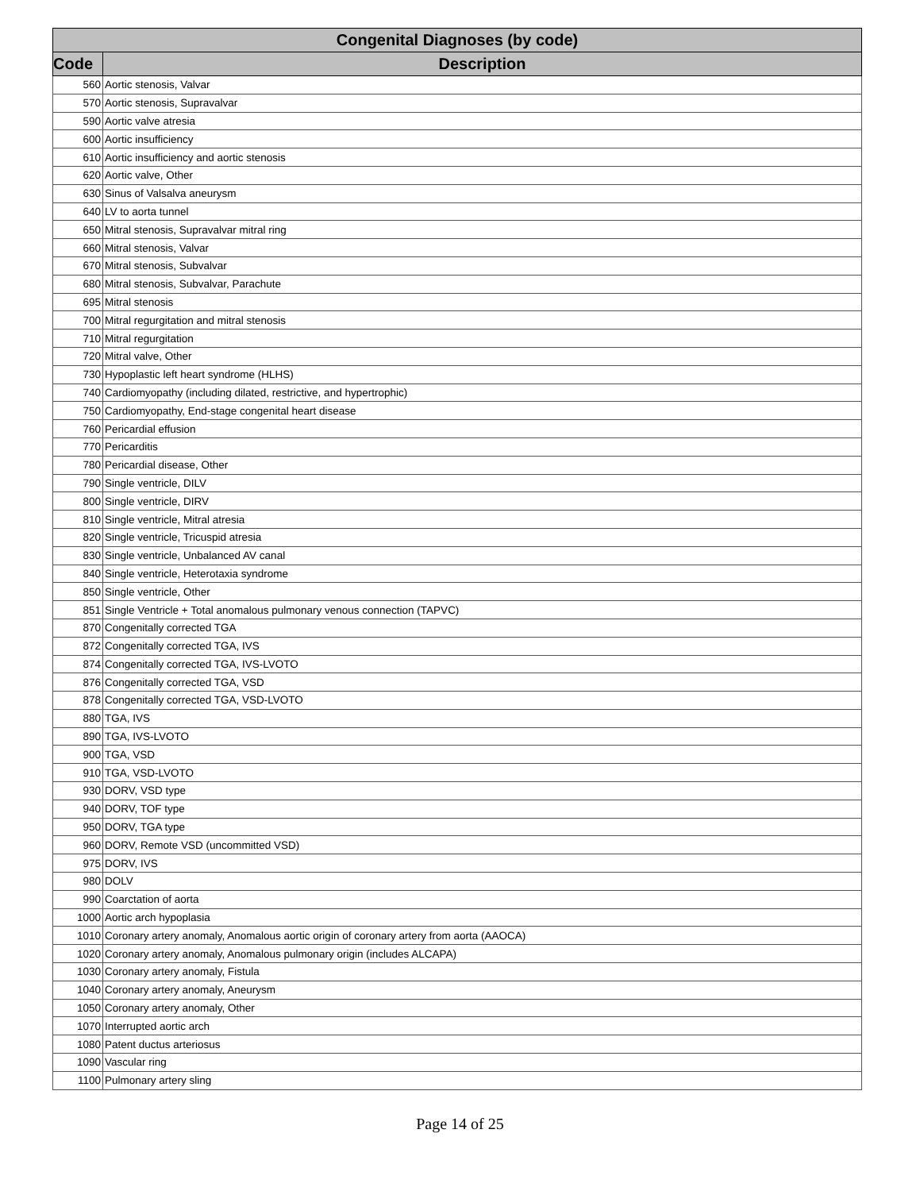| Congenital Diagnoses (by code) | |
| --- | --- |
| Code | Description |
| 560 | Aortic stenosis, Valvar |
| 570 | Aortic stenosis, Supravalvar |
| 590 | Aortic valve atresia |
| 600 | Aortic insufficiency |
| 610 | Aortic insufficiency and aortic stenosis |
| 620 | Aortic valve, Other |
| 630 | Sinus of Valsalva aneurysm |
| 640 | LV to aorta tunnel |
| 650 | Mitral stenosis, Supravalvar mitral ring |
| 660 | Mitral stenosis, Valvar |
| 670 | Mitral stenosis, Subvalvar |
| 680 | Mitral stenosis, Subvalvar, Parachute |
| 695 | Mitral stenosis |
| 700 | Mitral regurgitation and mitral stenosis |
| 710 | Mitral regurgitation |
| 720 | Mitral valve, Other |
| 730 | Hypoplastic left heart syndrome (HLHS) |
| 740 | Cardiomyopathy (including dilated, restrictive, and hypertrophic) |
| 750 | Cardiomyopathy, End-stage congenital heart disease |
| 760 | Pericardial effusion |
| 770 | Pericarditis |
| 780 | Pericardial disease, Other |
| 790 | Single ventricle, DILV |
| 800 | Single ventricle, DIRV |
| 810 | Single ventricle, Mitral atresia |
| 820 | Single ventricle, Tricuspid atresia |
| 830 | Single ventricle, Unbalanced AV canal |
| 840 | Single ventricle, Heterotaxia syndrome |
| 850 | Single ventricle, Other |
| 851 | Single Ventricle + Total anomalous pulmonary venous connection (TAPVC) |
| 870 | Congenitally corrected TGA |
| 872 | Congenitally corrected TGA, IVS |
| 874 | Congenitally corrected TGA, IVS-LVOTO |
| 876 | Congenitally corrected TGA, VSD |
| 878 | Congenitally corrected TGA, VSD-LVOTO |
| 880 | TGA, IVS |
| 890 | TGA, IVS-LVOTO |
| 900 | TGA, VSD |
| 910 | TGA, VSD-LVOTO |
| 930 | DORV, VSD type |
| 940 | DORV, TOF type |
| 950 | DORV, TGA type |
| 960 | DORV, Remote VSD (uncommitted VSD) |
| 975 | DORV, IVS |
| 980 | DOLV |
| 990 | Coarctation of aorta |
| 1000 | Aortic arch hypoplasia |
| 1010 | Coronary artery anomaly, Anomalous aortic origin of coronary artery from aorta (AAOCA) |
| 1020 | Coronary artery anomaly, Anomalous pulmonary origin (includes ALCAPA) |
| 1030 | Coronary artery anomaly, Fistula |
| 1040 | Coronary artery anomaly, Aneurysm |
| 1050 | Coronary artery anomaly, Other |
| 1070 | Interrupted aortic arch |
| 1080 | Patent ductus arteriosus |
| 1090 | Vascular ring |
| 1100 | Pulmonary artery sling |
Page 14 of 25